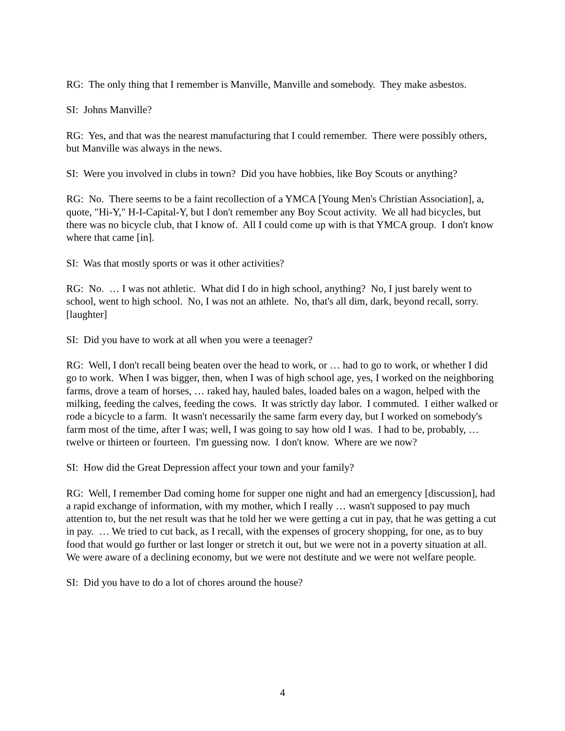RG: The only thing that I remember is Manville, Manville and somebody. They make asbestos.
SI: Johns Manville?
RG: Yes, and that was the nearest manufacturing that I could remember. There were possibly others, but Manville was always in the news.
SI: Were you involved in clubs in town? Did you have hobbies, like Boy Scouts or anything?
RG: No. There seems to be a faint recollection of a YMCA [Young Men's Christian Association], a, quote, "Hi-Y," H-I-Capital-Y, but I don't remember any Boy Scout activity. We all had bicycles, but there was no bicycle club, that I know of. All I could come up with is that YMCA group. I don't know where that came [in].
SI: Was that mostly sports or was it other activities?
RG: No. … I was not athletic. What did I do in high school, anything? No, I just barely went to school, went to high school. No, I was not an athlete. No, that's all dim, dark, beyond recall, sorry. [laughter]
SI: Did you have to work at all when you were a teenager?
RG: Well, I don't recall being beaten over the head to work, or … had to go to work, or whether I did go to work. When I was bigger, then, when I was of high school age, yes, I worked on the neighboring farms, drove a team of horses, … raked hay, hauled bales, loaded bales on a wagon, helped with the milking, feeding the calves, feeding the cows. It was strictly day labor. I commuted. I either walked or rode a bicycle to a farm. It wasn't necessarily the same farm every day, but I worked on somebody's farm most of the time, after I was; well, I was going to say how old I was. I had to be, probably, … twelve or thirteen or fourteen. I'm guessing now. I don't know. Where are we now?
SI: How did the Great Depression affect your town and your family?
RG: Well, I remember Dad coming home for supper one night and had an emergency [discussion], had a rapid exchange of information, with my mother, which I really … wasn't supposed to pay much attention to, but the net result was that he told her we were getting a cut in pay, that he was getting a cut in pay. … We tried to cut back, as I recall, with the expenses of grocery shopping, for one, as to buy food that would go further or last longer or stretch it out, but we were not in a poverty situation at all. We were aware of a declining economy, but we were not destitute and we were not welfare people.
SI: Did you have to do a lot of chores around the house?
4